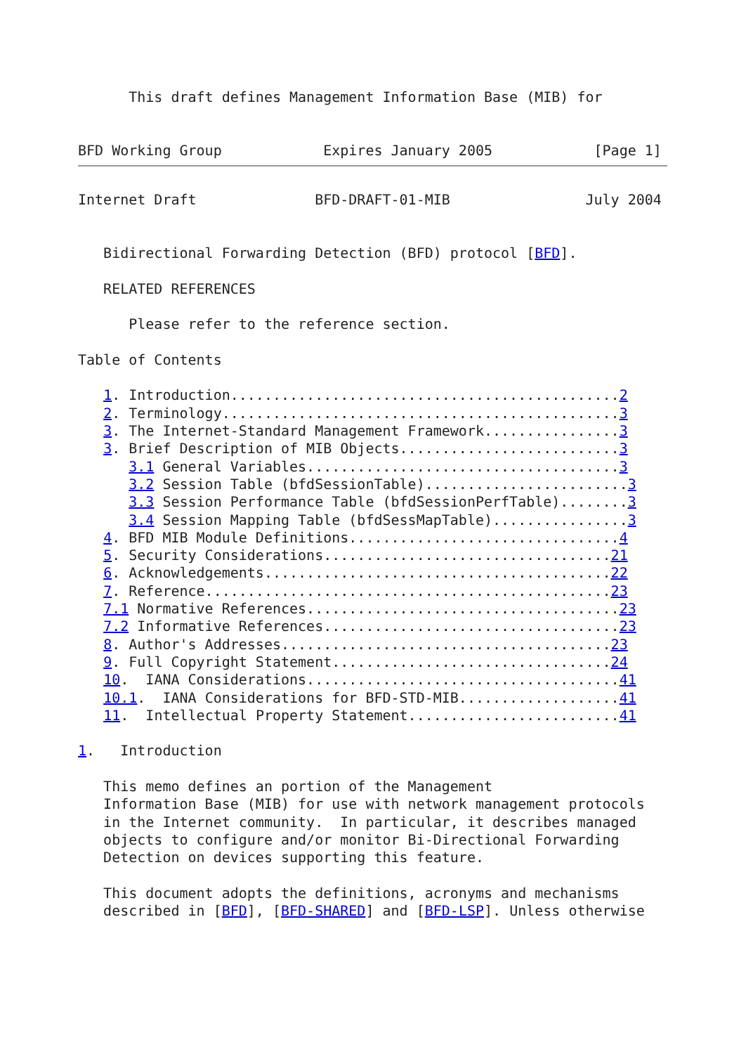This draft defines Management Information Base (MIB) for


BFD Working Group            Expires January 2005            [Page 1]
Internet Draft              BFD-DRAFT-01-MIB                July 2004


   Bidirectional Forwarding Detection (BFD) protocol [BFD].

   RELATED REFERENCES

      Please refer to the reference section.

Table of Contents

   1. Introduction..............................................2
   2. Terminology...............................................3
   3. The Internet-Standard Management Framework................3
   3. Brief Description of MIB Objects..........................3
      3.1 General Variables.....................................3
      3.2 Session Table (bfdSessionTable)........................3
      3.3 Session Performance Table (bfdSessionPerfTable)........3
      3.4 Session Mapping Table (bfdSessMapTable)................3
   4. BFD MIB Module Definitions................................4
   5. Security Considerations..................................21
   6. Acknowledgements.........................................22
   7. Reference................................................23
   7.1 Normative References.....................................23
   7.2 Informative References...................................23
   8. Author's Addresses.......................................23
   9. Full Copyright Statement.................................24
   10.  IANA Considerations.....................................41
   10.1.  IANA Considerations for BFD-STD-MIB...................41
   11.  Intellectual Property Statement.........................41

1.   Introduction

   This memo defines an portion of the Management
   Information Base (MIB) for use with network management protocols
   in the Internet community.  In particular, it describes managed
   objects to configure and/or monitor Bi-Directional Forwarding
   Detection on devices supporting this feature.

   This document adopts the definitions, acronyms and mechanisms
   described in [BFD], [BFD-SHARED] and [BFD-LSP]. Unless otherwise